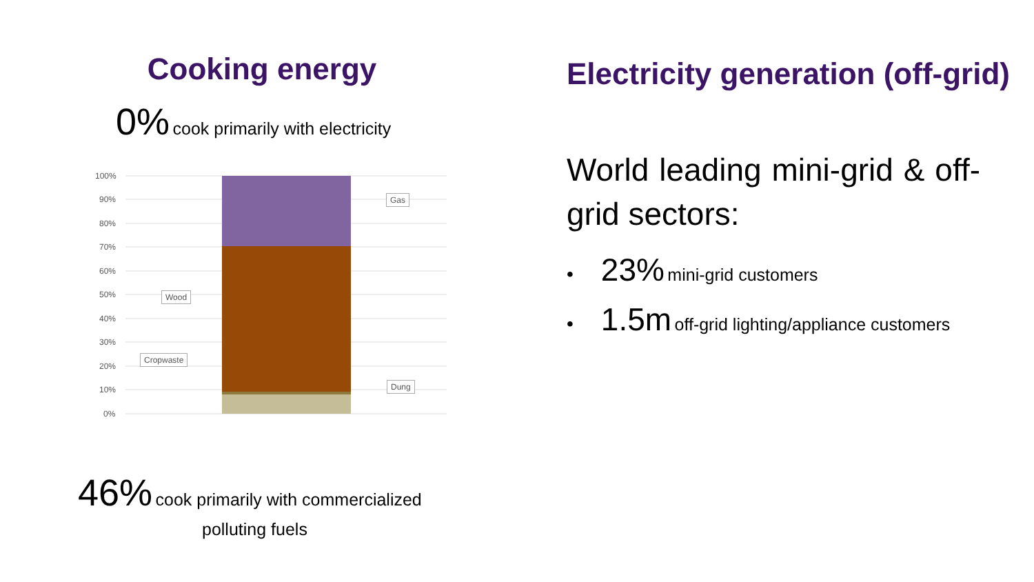Cooking energy
0% cook primarily with electricity
100%
90%
80%
70%
60%
50%
40%
30%
20%
10%
0%
Gas
Wood
Cropwaste
Dung
46% cook primarily with commercialized
polluting fuels
Electricity generation (off-grid)
World leading mini-grid & off-grid sectors:
• 23% mini-grid customers
• 1.5m off-grid lighting/appliance customers